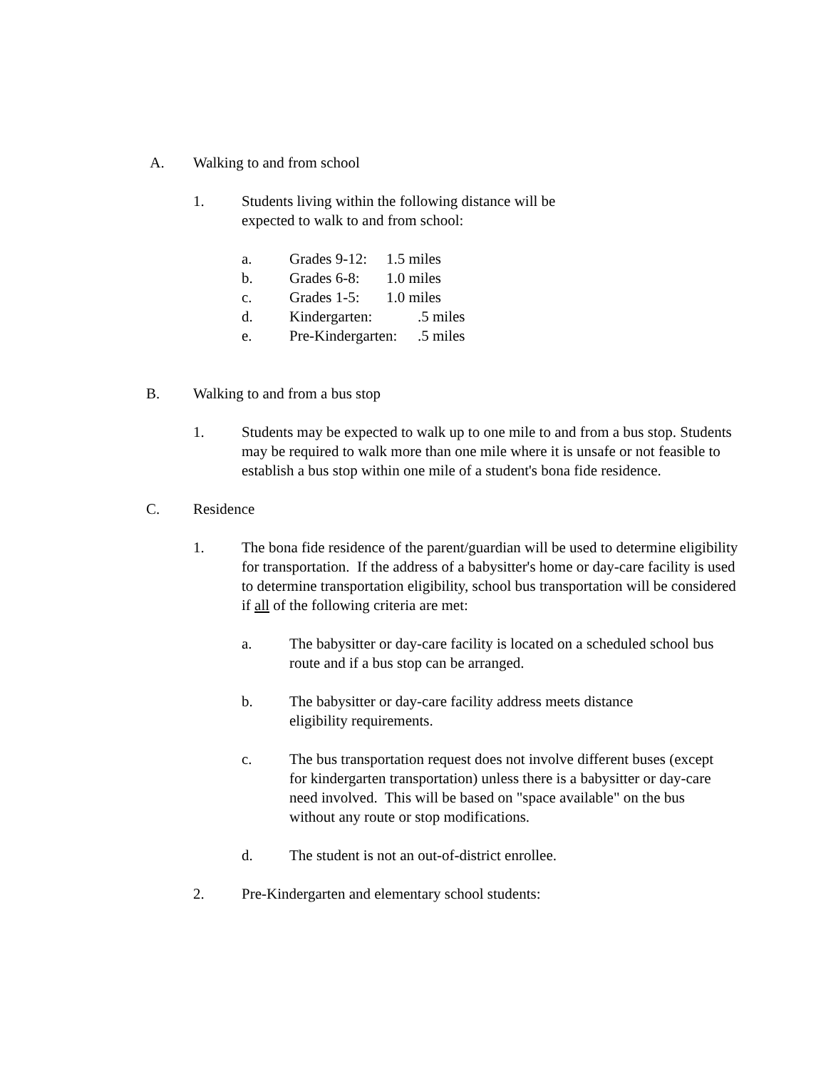A. Walking to and from school
1. Students living within the following distance will be
expected to walk to and from school:
a. Grades 9-12: 1.5 miles
b. Grades 6-8: 1.0 miles
c. Grades 1-5: 1.0 miles
d. Kindergarten:.5 miles
e. Pre-Kindergarten:.5 miles
B. Walking to and from a bus stop
1. Students may be expected to walk up to one mile to and from a bus stop. Students may be required to walk more than one mile where it is unsafe or not feasible to establish a bus stop within one mile of a student's bona fide residence.
C. Residence
1. The bona fide residence of the parent/guardian will be used to determine eligibility for transportation. If the address of a babysitter's home or day-care facility is used to determine transportation eligibility, school bus transportation will be considered if all of the following criteria are met:
a. The babysitter or day-care facility is located on a scheduled school bus route and if a bus stop can be arranged.
b. The babysitter or day-care facility address meets distance
eligibility requirements.
c. The bus transportation request does not involve different buses (except for kindergarten transportation) unless there is a babysitter or day-care need involved. This will be based on "space available" on the bus without any route or stop modifications.
d. The student is not an out-of-district enrollee.
2. Pre-Kindergarten and elementary school students: